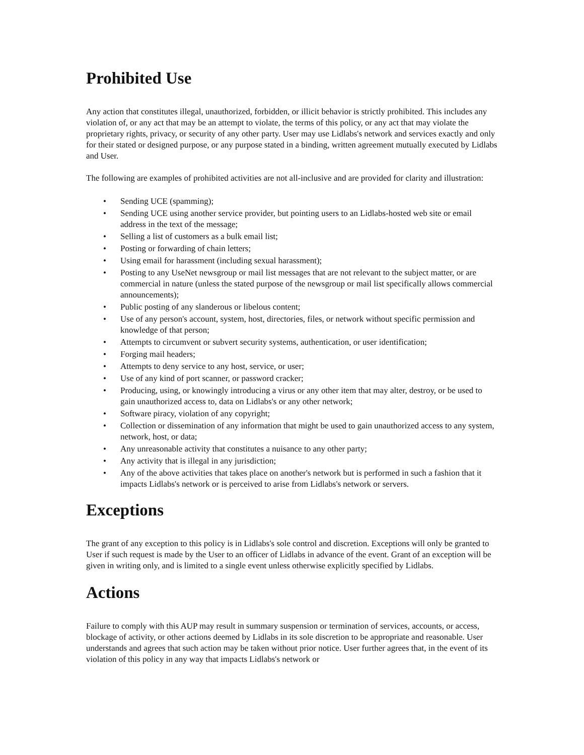Prohibited Use
Any action that constitutes illegal, unauthorized, forbidden, or illicit behavior is strictly prohibited. This includes any violation of, or any act that may be an attempt to violate, the terms of this policy, or any act that may violate the proprietary rights, privacy, or security of any other party. User may use Lidlabs's network and services exactly and only for their stated or designed purpose, or any purpose stated in a binding, written agreement mutually executed by Lidlabs and User.
The following are examples of prohibited activities are not all-inclusive and are provided for clarity and illustration:
• Sending UCE (spamming);
• Sending UCE using another service provider, but pointing users to an Lidlabs-hosted web site or email address in the text of the message;
• Selling a list of customers as a bulk email list;
• Posting or forwarding of chain letters;
• Using email for harassment (including sexual harassment);
• Posting to any UseNet newsgroup or mail list messages that are not relevant to the subject matter, or are commercial in nature (unless the stated purpose of the newsgroup or mail list specifically allows commercial announcements);
• Public posting of any slanderous or libelous content;
• Use of any person's account, system, host, directories, files, or network without specific permission and knowledge of that person;
• Attempts to circumvent or subvert security systems, authentication, or user identification;
• Forging mail headers;
• Attempts to deny service to any host, service, or user;
• Use of any kind of port scanner, or password cracker;
• Producing, using, or knowingly introducing a virus or any other item that may alter, destroy, or be used to gain unauthorized access to, data on Lidlabs's or any other network;
• Software piracy, violation of any copyright;
• Collection or dissemination of any information that might be used to gain unauthorized access to any system, network, host, or data;
• Any unreasonable activity that constitutes a nuisance to any other party;
• Any activity that is illegal in any jurisdiction;
• Any of the above activities that takes place on another's network but is performed in such a fashion that it impacts Lidlabs's network or is perceived to arise from Lidlabs's network or servers.
Exceptions
The grant of any exception to this policy is in Lidlabs's sole control and discretion. Exceptions will only be granted to User if such request is made by the User to an officer of Lidlabs in advance of the event. Grant of an exception will be given in writing only, and is limited to a single event unless otherwise explicitly specified by Lidlabs.
Actions
Failure to comply with this AUP may result in summary suspension or termination of services, accounts, or access, blockage of activity, or other actions deemed by Lidlabs in its sole discretion to be appropriate and reasonable. User understands and agrees that such action may be taken without prior notice. User further agrees that, in the event of its violation of this policy in any way that impacts Lidlabs's network or